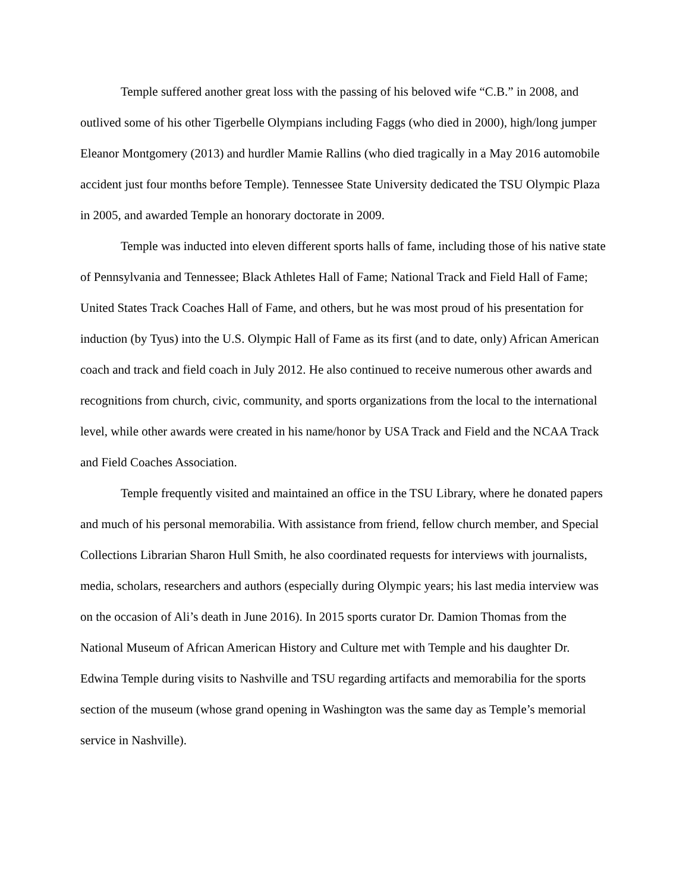Temple suffered another great loss with the passing of his beloved wife “C.B.” in 2008, and outlived some of his other Tigerbelle Olympians including Faggs (who died in 2000), high/long jumper Eleanor Montgomery (2013) and hurdler Mamie Rallins (who died tragically in a May 2016 automobile accident just four months before Temple). Tennessee State University dedicated the TSU Olympic Plaza in 2005, and awarded Temple an honorary doctorate in 2009.
Temple was inducted into eleven different sports halls of fame, including those of his native state of Pennsylvania and Tennessee; Black Athletes Hall of Fame; National Track and Field Hall of Fame; United States Track Coaches Hall of Fame, and others, but he was most proud of his presentation for induction (by Tyus) into the U.S. Olympic Hall of Fame as its first (and to date, only) African American coach and track and field coach in July 2012. He also continued to receive numerous other awards and recognitions from church, civic, community, and sports organizations from the local to the international level, while other awards were created in his name/honor by USA Track and Field and the NCAA Track and Field Coaches Association.
Temple frequently visited and maintained an office in the TSU Library, where he donated papers and much of his personal memorabilia. With assistance from friend, fellow church member, and Special Collections Librarian Sharon Hull Smith, he also coordinated requests for interviews with journalists, media, scholars, researchers and authors (especially during Olympic years; his last media interview was on the occasion of Ali’s death in June 2016). In 2015 sports curator Dr. Damion Thomas from the National Museum of African American History and Culture met with Temple and his daughter Dr. Edwina Temple during visits to Nashville and TSU regarding artifacts and memorabilia for the sports section of the museum (whose grand opening in Washington was the same day as Temple’s memorial service in Nashville).